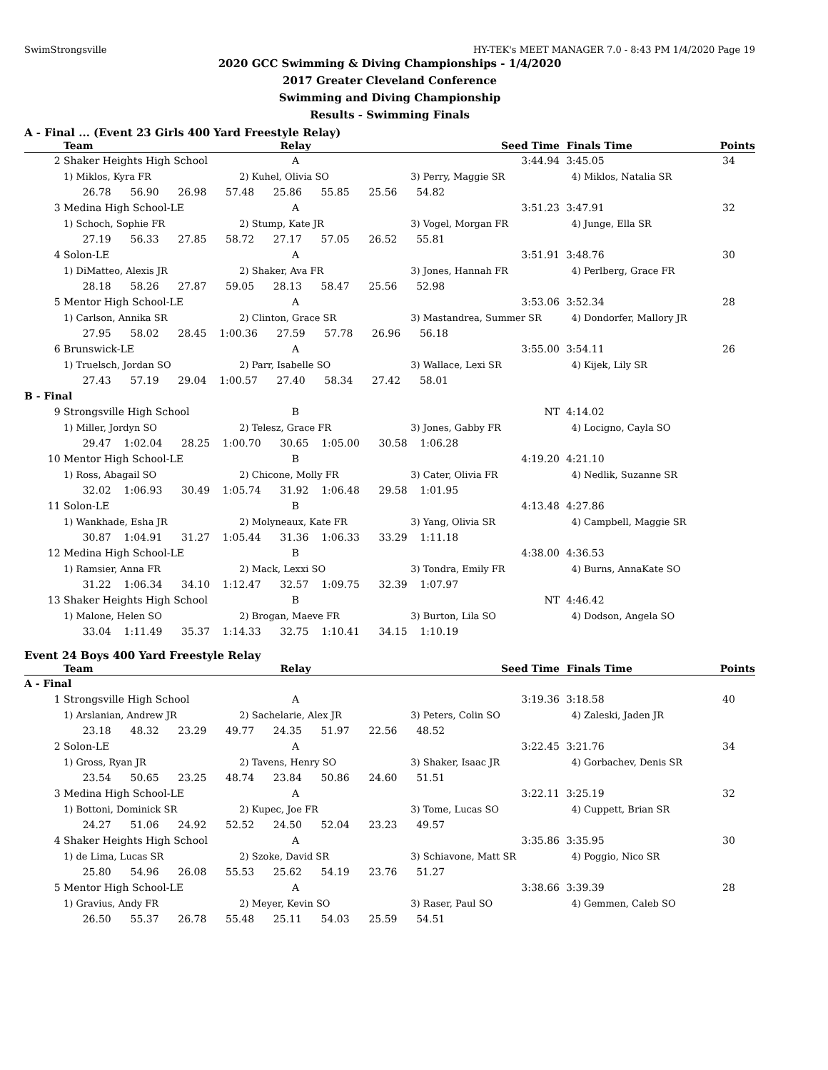SwimStrongsville HY-TEK's MEET MANAGER 7.0 - 8:43 PM 1/4/2020 Page 19
2020 GCC Swimming & Diving Championships - 1/4/2020
2017 Greater Cleveland Conference
Swimming and Diving Championship
Results - Swimming Finals
A - Final ... (Event 23 Girls 400 Yard Freestyle Relay)
| | Team | Relay | Seed Time | Finals Time | Points |
| --- | --- | --- | --- | --- | --- |
| 2 | Shaker Heights High School | A | 3:44.94 | 3:45.05 | 34 |
| | 1) Miklos, Kyra FR | 2) Kuhel, Olivia SO | 3) Perry, Maggie SR | 4) Miklos, Natalia SR | |
| | 26.78 56.90 26.98 57.48 25.86 55.85 25.56 54.82 | | | | |
| 3 | Medina High School-LE | A | 3:51.23 | 3:47.91 | 32 |
| | 1) Schoch, Sophie FR | 2) Stump, Kate JR | 3) Vogel, Morgan FR | 4) Junge, Ella SR | |
| | 27.19 56.33 27.85 58.72 27.17 57.05 26.52 55.81 | | | | |
| 4 | Solon-LE | A | 3:51.91 | 3:48.76 | 30 |
| | 1) DiMatteo, Alexis JR | 2) Shaker, Ava FR | 3) Jones, Hannah FR | 4) Perlberg, Grace FR | |
| | 28.18 58.26 27.87 59.05 28.13 58.47 25.56 52.98 | | | | |
| 5 | Mentor High School-LE | A | 3:53.06 | 3:52.34 | 28 |
| | 1) Carlson, Annika SR | 2) Clinton, Grace SR | 3) Mastandrea, Summer SR | 4) Dondorfer, Mallory JR | |
| | 27.95 58.02 28.45 1:00.36 27.59 57.78 26.96 56.18 | | | | |
| 6 | Brunswick-LE | A | 3:55.00 | 3:54.11 | 26 |
| | 1) Truelsch, Jordan SO | 2) Parr, Isabelle SO | 3) Wallace, Lexi SR | 4) Kijek, Lily SR | |
| | 27.43 57.19 29.04 1:00.57 27.40 58.34 27.42 58.01 | | | | |
| B - Final | | | | | |
| 9 | Strongsville High School | B | NT | 4:14.02 | |
| | 1) Miller, Jordyn SO | 2) Telesz, Grace FR | 3) Jones, Gabby FR | 4) Locigno, Cayla SO | |
| | 29.47 1:02.04 28.25 1:00.70 30.65 1:05.00 30.58 1:06.28 | | | | |
| 10 | Mentor High School-LE | B | 4:19.20 | 4:21.10 | |
| | 1) Ross, Abagail SO | 2) Chicone, Molly FR | 3) Cater, Olivia FR | 4) Nedlik, Suzanne SR | |
| | 32.02 1:06.93 30.49 1:05.74 31.92 1:06.48 29.58 1:01.95 | | | | |
| 11 | Solon-LE | B | 4:13.48 | 4:27.86 | |
| | 1) Wankhade, Esha JR | 2) Molyneaux, Kate FR | 3) Yang, Olivia SR | 4) Campbell, Maggie SR | |
| | 30.87 1:04.91 31.27 1:05.44 31.36 1:06.33 33.29 1:11.18 | | | | |
| 12 | Medina High School-LE | B | 4:38.00 | 4:36.53 | |
| | 1) Ramsier, Anna FR | 2) Mack, Lexxi SO | 3) Tondra, Emily FR | 4) Burns, AnnaKate SO | |
| | 31.22 1:06.34 34.10 1:12.47 32.57 1:09.75 32.39 1:07.97 | | | | |
| 13 | Shaker Heights High School | B | NT | 4:46.42 | |
| | 1) Malone, Helen SO | 2) Brogan, Maeve FR | 3) Burton, Lila SO | 4) Dodson, Angela SO | |
| | 33.04 1:11.49 35.37 1:14.33 32.75 1:10.41 34.15 1:10.19 | | | | |
Event 24 Boys 400 Yard Freestyle Relay
| | Team | Relay | Seed Time | Finals Time | Points |
| --- | --- | --- | --- | --- | --- |
| A - Final | | | | | |
| 1 | Strongsville High School | A | 3:19.36 | 3:18.58 | 40 |
| | 1) Arslanian, Andrew JR | 2) Sachelarie, Alex JR | 3) Peters, Colin SO | 4) Zaleski, Jaden JR | |
| | 23.18 48.32 23.29 49.77 24.35 51.97 22.56 48.52 | | | | |
| 2 | Solon-LE | A | 3:22.45 | 3:21.76 | 34 |
| | 1) Gross, Ryan JR | 2) Tavens, Henry SO | 3) Shaker, Isaac JR | 4) Gorbachev, Denis SR | |
| | 23.54 50.65 23.25 48.74 23.84 50.86 24.60 51.51 | | | | |
| 3 | Medina High School-LE | A | 3:22.11 | 3:25.19 | 32 |
| | 1) Bottoni, Dominick SR | 2) Kupec, Joe FR | 3) Tome, Lucas SO | 4) Cuppett, Brian SR | |
| | 24.27 51.06 24.92 52.52 24.50 52.04 23.23 49.57 | | | | |
| 4 | Shaker Heights High School | A | 3:35.86 | 3:35.95 | 30 |
| | 1) de Lima, Lucas SR | 2) Szoke, David SR | 3) Schiavone, Matt SR | 4) Poggio, Nico SR | |
| | 25.80 54.96 26.08 55.53 25.62 54.19 23.76 51.27 | | | | |
| 5 | Mentor High School-LE | A | 3:38.66 | 3:39.39 | 28 |
| | 1) Gravius, Andy FR | 2) Meyer, Kevin SO | 3) Raser, Paul SO | 4) Gemmen, Caleb SO | |
| | 26.50 55.37 26.78 55.48 25.11 54.03 25.59 54.51 | | | | |